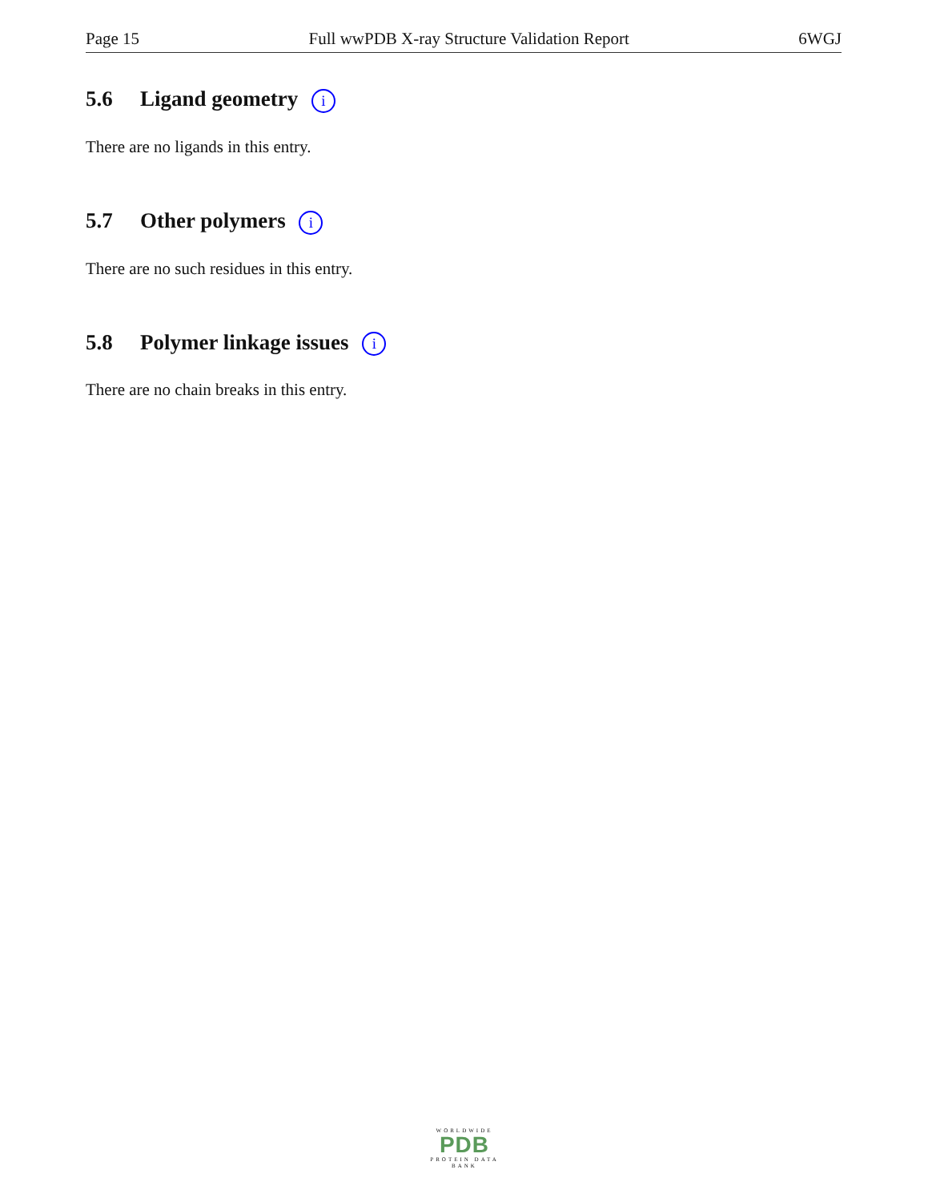Page 15 Full wwPDB X-ray Structure Validation Report 6WGJ
5.6 Ligand geometry i
There are no ligands in this entry.
5.7 Other polymers i
There are no such residues in this entry.
5.8 Polymer linkage issues i
There are no chain breaks in this entry.
WORLDWIDE
PDB
PROTEIN DATA BANK